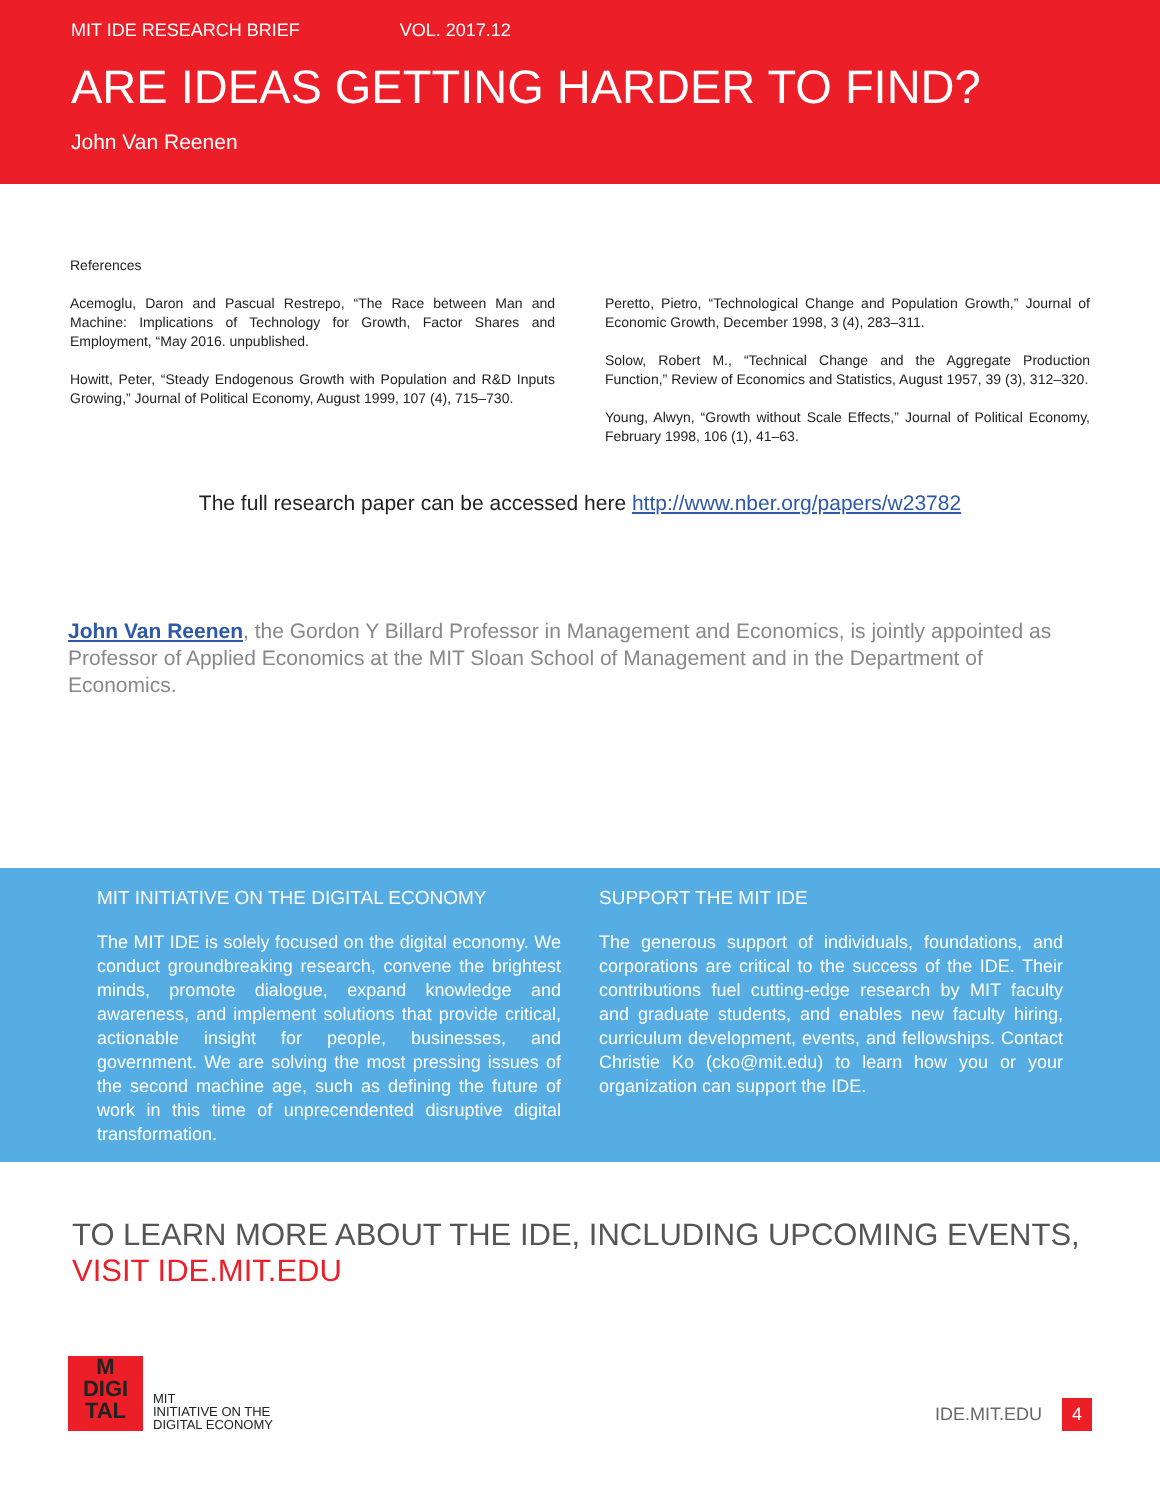MIT IDE RESEARCH BRIEF VOL. 2017.12
ARE IDEAS GETTING HARDER TO FIND?
John Van Reenen
References
Acemoglu, Daron and Pascual Restrepo, “The Race between Man and Machine: Implications of Technology for Growth, Factor Shares and Employment, “May 2016. unpublished.
Howitt, Peter, “Steady Endogenous Growth with Population and R&D Inputs Growing,” Journal of Political Economy, August 1999, 107 (4), 715–730.
Peretto, Pietro, “Technological Change and Population Growth,” Journal of Economic Growth, December 1998, 3 (4), 283–311.
Solow, Robert M., “Technical Change and the Aggregate Production Function,” Review of Economics and Statistics, August 1957, 39 (3), 312–320.
Young, Alwyn, “Growth without Scale Effects,” Journal of Political Economy, February 1998, 106 (1), 41–63.
The full research paper can be accessed here http://www.nber.org/papers/w23782
John Van Reenen, the Gordon Y Billard Professor in Management and Economics, is jointly appointed as Professor of Applied Economics at the MIT Sloan School of Management and in the Department of Economics.
MIT INITIATIVE ON THE DIGITAL ECONOMY
The MIT IDE is solely focused on the digital economy. We conduct groundbreaking research, convene the brightest minds, promote dialogue, expand knowledge and awareness, and implement solutions that provide critical, actionable insight for people, businesses, and government. We are solving the most pressing issues of the second machine age, such as defining the future of work in this time of unprecendented disruptive digital transformation.
SUPPORT THE MIT IDE
The generous support of individuals, foundations, and corporations are critical to the success of the IDE. Their contributions fuel cutting-edge research by MIT faculty and graduate students, and enables new faculty hiring, curriculum development, events, and fellowships. Contact Christie Ko (cko@mit.edu) to learn how you or your organization can support the IDE.
TO LEARN MORE ABOUT THE IDE, INCLUDING UPCOMING EVENTS, VISIT IDE.MIT.EDU
M
DIGI
TAL
MIT
INITIATIVE ON THE
DIGITAL ECONOMY
IDE.MIT.EDU 4